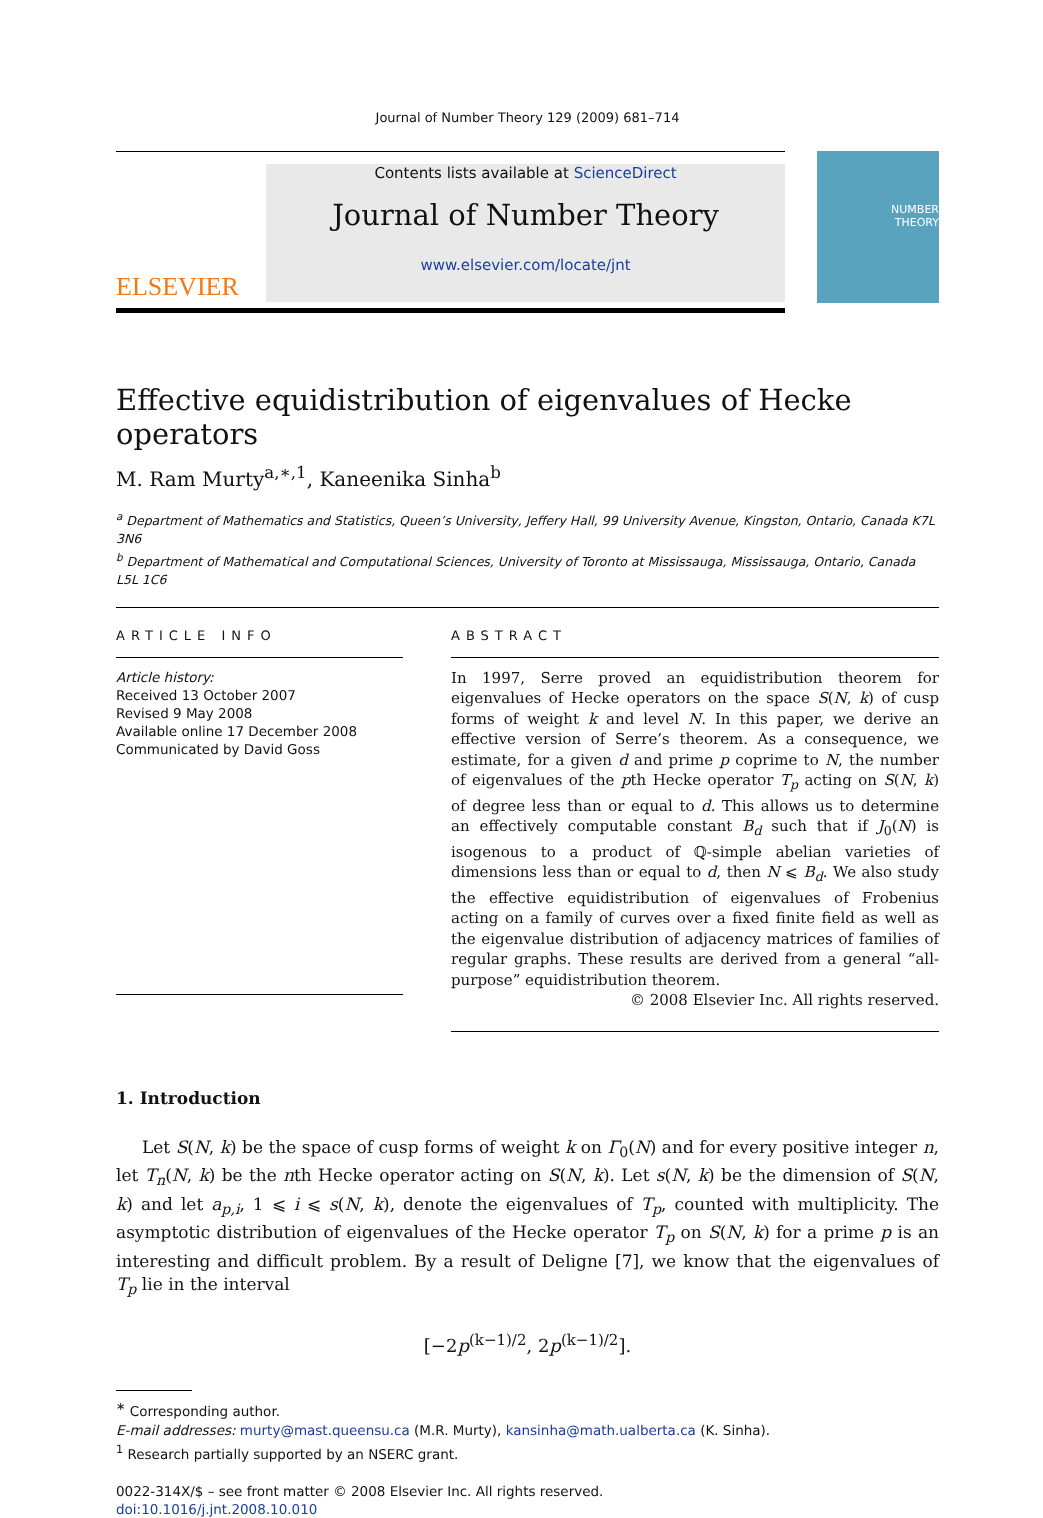Journal of Number Theory 129 (2009) 681–714
ELSEVIER
Contents lists available at ScienceDirect
Journal of Number Theory
www.elsevier.com/locate/jnt
NUMBER
THEORY
Effective equidistribution of eigenvalues of Hecke operators
M. Ram Murty<sup>a,∗,1</sup>, Kaneenika Sinha<sup>b</sup>
<sup>a</sup> Department of Mathematics and Statistics, Queen’s University, Jeffery Hall, 99 University Avenue, Kingston, Ontario, Canada K7L 3N6
<sup>b</sup> Department of Mathematical and Computational Sciences, University of Toronto at Mississauga, Mississauga, Ontario, Canada L5L 1C6
ARTICLE INFO
Article history:
Received 13 October 2007
Revised 9 May 2008
Available online 17 December 2008
Communicated by David Goss
ABSTRACT
In 1997, Serre proved an equidistribution theorem for eigenvalues of Hecke operators on the space S(N, k) of cusp forms of weight k and level N. In this paper, we derive an effective version of Serre’s theorem. As a consequence, we estimate, for a given d and prime p coprime to N, the number of eigenvalues of the pth Hecke operator T<sub>p</sub> acting on S(N, k) of degree less than or equal to d. This allows us to determine an effectively computable constant B<sub>d</sub> such that if J<sub>0</sub>(N) is isogenous to a product of ℚ-simple abelian varieties of dimensions less than or equal to d, then N ⩽ B<sub>d</sub>. We also study the effective equidistribution of eigenvalues of Frobenius acting on a family of curves over a fixed finite field as well as the eigenvalue distribution of adjacency matrices of families of regular graphs. These results are derived from a general “all-purpose” equidistribution theorem.
© 2008 Elsevier Inc. All rights reserved.
1. Introduction
Let S(N, k) be the space of cusp forms of weight k on Γ<sub>0</sub>(N) and for every positive integer n, let T<sub>n</sub>(N, k) be the nth Hecke operator acting on S(N, k). Let s(N, k) be the dimension of S(N, k) and let a<sub>p,i</sub>, 1 ⩽ i ⩽ s(N, k), denote the eigenvalues of T<sub>p</sub>, counted with multiplicity. The asymptotic distribution of eigenvalues of the Hecke operator T<sub>p</sub> on S(N, k) for a prime p is an interesting and difficult problem. By a result of Deligne [7], we know that the eigenvalues of T<sub>p</sub> lie in the interval
[−2p<sup>(k−1)/2</sup>, 2p<sup>(k−1)/2</sup>].
<sup>∗</sup> Corresponding author.
E-mail addresses: murty@mast.queensu.ca (M.R. Murty), kansinha@math.ualberta.ca (K. Sinha).
<sup>1</sup> Research partially supported by an NSERC grant.
0022-314X/$ – see front matter © 2008 Elsevier Inc. All rights reserved.
doi:10.1016/j.jnt.2008.10.010